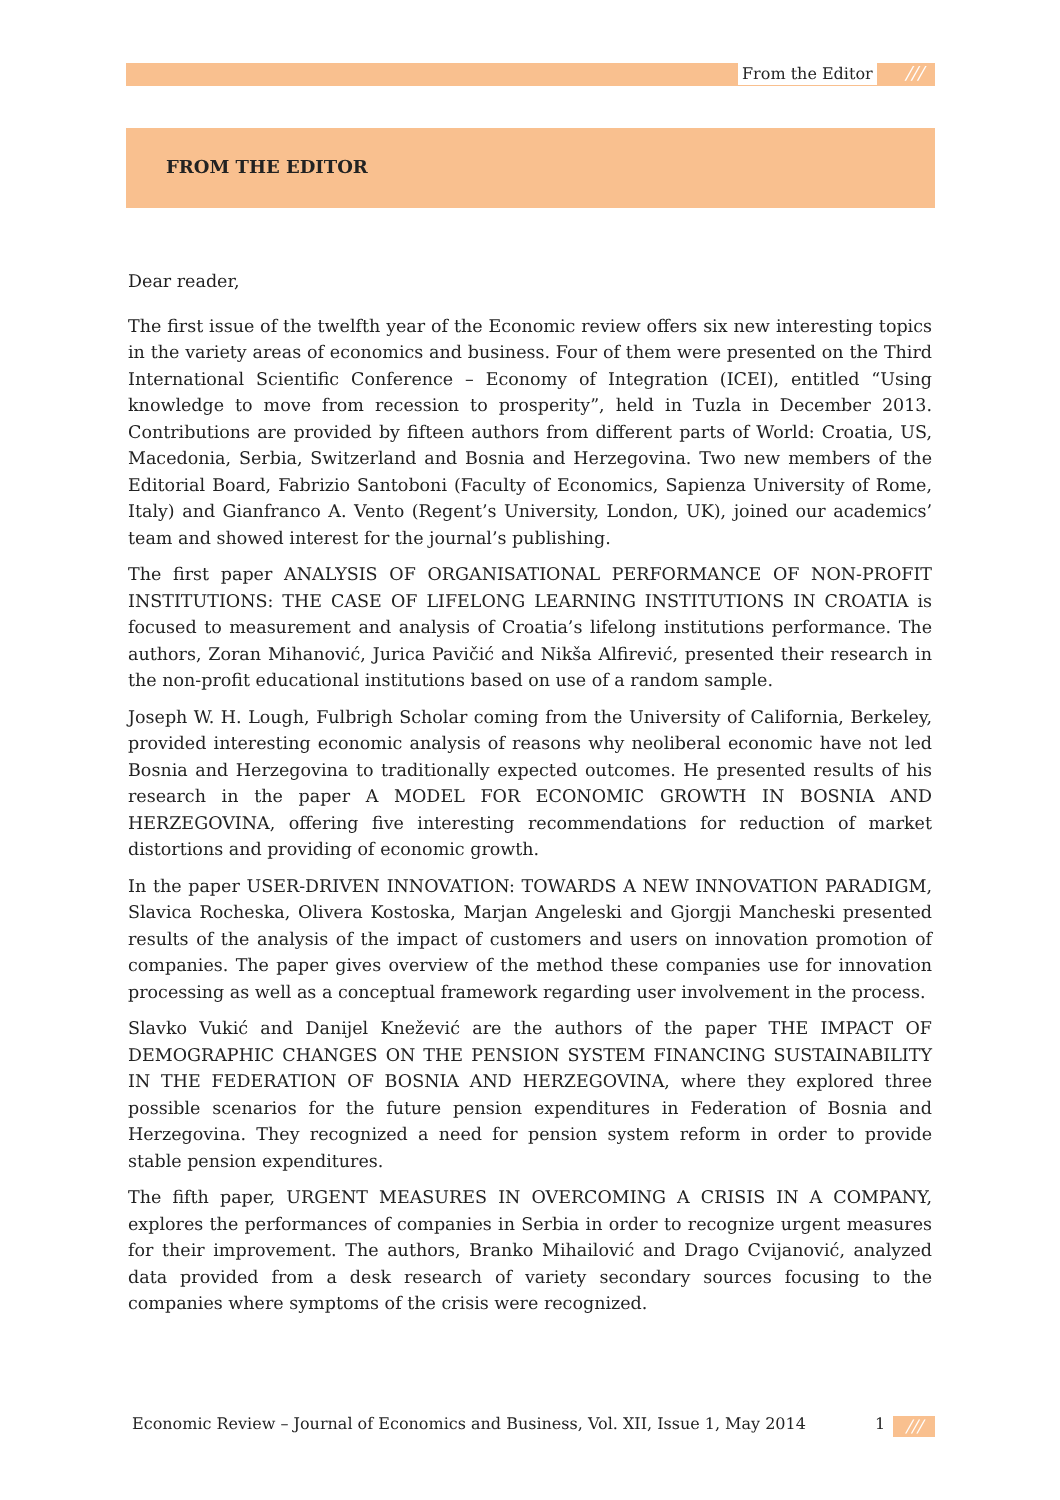From the Editor ///
FROM THE EDITOR
Dear reader,
The first issue of the twelfth year of the Economic review offers six new interesting topics in the variety areas of economics and business. Four of them were presented on the Third International Scientific Conference – Economy of Integration (ICEI), entitled “Using knowledge to move from recession to prosperity”, held in Tuzla in December 2013. Contributions are provided by fifteen authors from different parts of World: Croatia, US, Macedonia, Serbia, Switzerland and Bosnia and Herzegovina. Two new members of the Editorial Board, Fabrizio Santoboni (Faculty of Economics, Sapienza University of Rome, Italy) and Gianfranco A. Vento (Regent’s University, London, UK), joined our academics’ team and showed interest for the journal’s publishing.
The first paper ANALYSIS OF ORGANISATIONAL PERFORMANCE OF NON-PROFIT INSTITUTIONS: THE CASE OF LIFELONG LEARNING INSTITUTIONS IN CROATIA is focused to measurement and analysis of Croatia’s lifelong institutions performance. The authors, Zoran Mihanović, Jurica Pavičić and Nikša Alfirević, presented their research in the non-profit educational institutions based on use of a random sample.
Joseph W. H. Lough, Fulbrigh Scholar coming from the University of California, Berkeley, provided interesting economic analysis of reasons why neoliberal economic have not led Bosnia and Herzegovina to traditionally expected outcomes. He presented results of his research in the paper A MODEL FOR ECONOMIC GROWTH IN BOSNIA AND HERZEGOVINA, offering five interesting recommendations for reduction of market distortions and providing of economic growth.
In the paper USER-DRIVEN INNOVATION: TOWARDS A NEW INNOVATION PARADIGM, Slavica Rocheska, Olivera Kostoska, Marjan Angeleski and Gjorgji Mancheski presented results of the analysis of the impact of customers and users on innovation promotion of companies. The paper gives overview of the method these companies use for innovation processing as well as a conceptual framework regarding user involvement in the process.
Slavko Vukić and Danijel Knežević are the authors of the paper THE IMPACT OF DEMOGRAPHIC CHANGES ON THE PENSION SYSTEM FINANCING SUSTAINABILITY IN THE FEDERATION OF BOSNIA AND HERZEGOVINA, where they explored three possible scenarios for the future pension expenditures in Federation of Bosnia and Herzegovina. They recognized a need for pension system reform in order to provide stable pension expenditures.
The fifth paper, URGENT MEASURES IN OVERCOMING A CRISIS IN A COMPANY, explores the performances of companies in Serbia in order to recognize urgent measures for their improvement. The authors, Branko Mihailović and Drago Cvijanović, analyzed data provided from a desk research of variety secondary sources focusing to the companies where symptoms of the crisis were recognized.
Economic Review – Journal of Economics and Business, Vol. XII, Issue 1, May 2014
1 ///